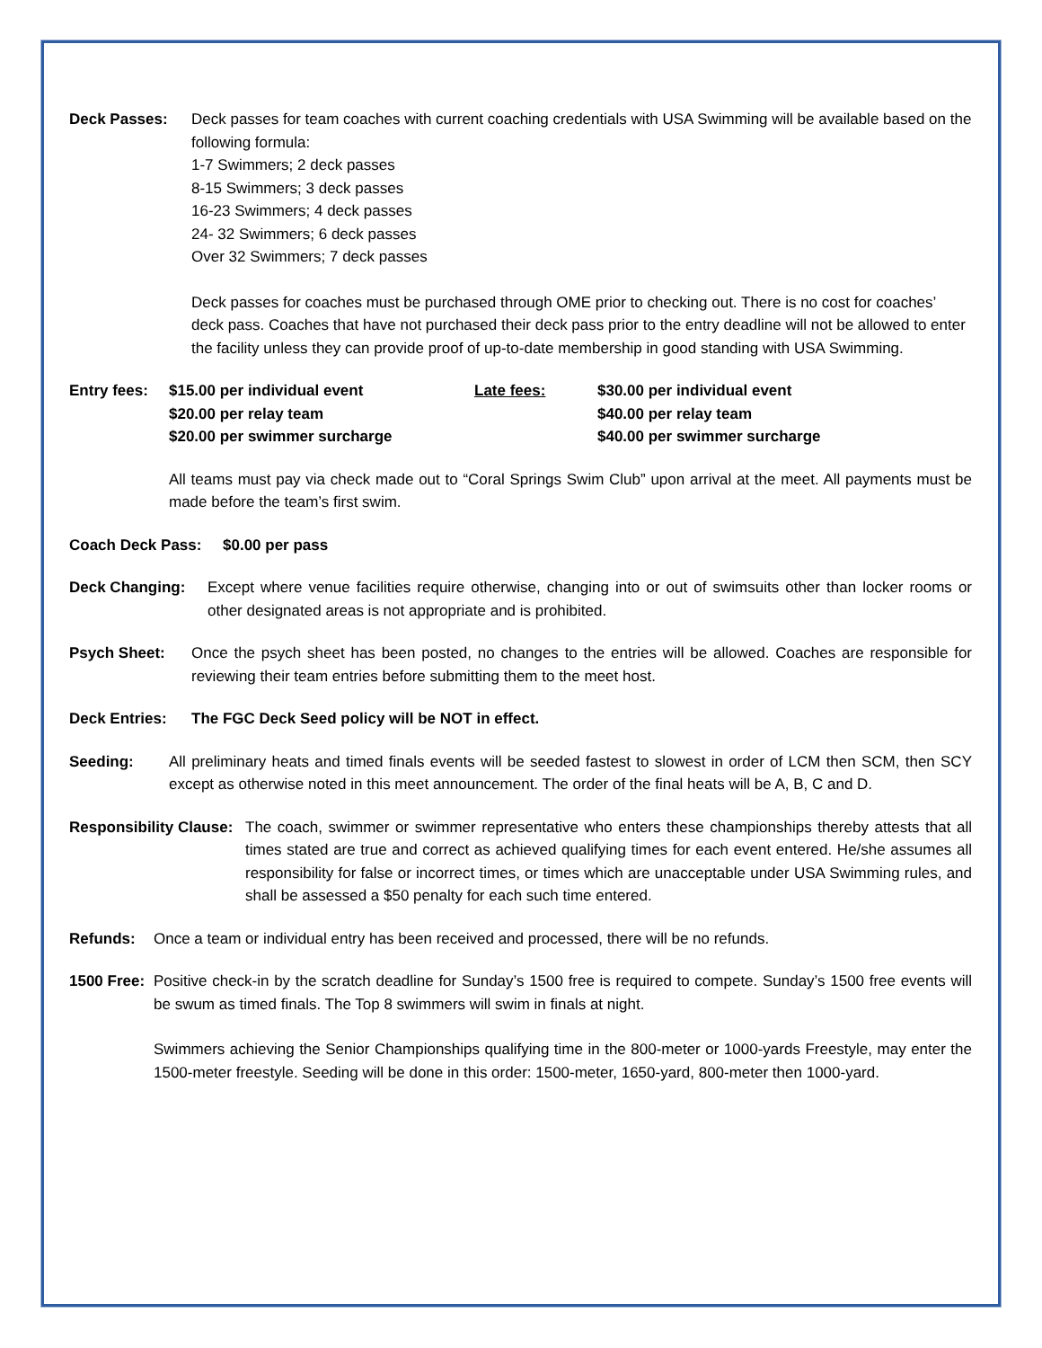Deck Passes: Deck passes for team coaches with current coaching credentials with USA Swimming will be available based on the following formula:
1-7 Swimmers; 2 deck passes
8-15 Swimmers; 3 deck passes
16-23 Swimmers; 4 deck passes
24- 32 Swimmers; 6 deck passes
Over 32 Swimmers; 7 deck passes
Deck passes for coaches must be purchased through OME prior to checking out. There is no cost for coaches’ deck pass. Coaches that have not purchased their deck pass prior to the entry deadline will not be allowed to enter the facility unless they can provide proof of up-to-date membership in good standing with USA Swimming.
Entry fees:
$15.00 per individual event
$20.00 per relay team
$20.00 per swimmer surcharge
Late fees: $30.00 per individual event
$40.00 per relay team
$40.00 per swimmer surcharge
All teams must pay via check made out to “Coral Springs Swim Club” upon arrival at the meet. All payments must be made before the team’s first swim.
Coach Deck Pass: $0.00 per pass
Deck Changing: Except where venue facilities require otherwise, changing into or out of swimsuits other than locker rooms or other designated areas is not appropriate and is prohibited.
Psych Sheet: Once the psych sheet has been posted, no changes to the entries will be allowed. Coaches are responsible for reviewing their team entries before submitting them to the meet host.
Deck Entries: The FGC Deck Seed policy will be NOT in effect.
Seeding: All preliminary heats and timed finals events will be seeded fastest to slowest in order of LCM then SCM, then SCY except as otherwise noted in this meet announcement. The order of the final heats will be A, B, C and D.
Responsibility Clause:
The coach, swimmer or swimmer representative who enters these championships thereby attests that all times stated are true and correct as achieved qualifying times for each event entered. He/she assumes all responsibility for false or incorrect times, or times which are unacceptable under USA Swimming rules, and shall be assessed a $50 penalty for each such time entered.
Refunds: Once a team or individual entry has been received and processed, there will be no refunds.
1500 Free:
Positive check-in by the scratch deadline for Sunday’s 1500 free is required to compete. Sunday’s 1500 free events will be swum as timed finals. The Top 8 swimmers will swim in finals at night.
Swimmers achieving the Senior Championships qualifying time in the 800-meter or 1000-yards Freestyle, may enter the 1500-meter freestyle. Seeding will be done in this order: 1500-meter, 1650-yard, 800-meter then 1000-yard.